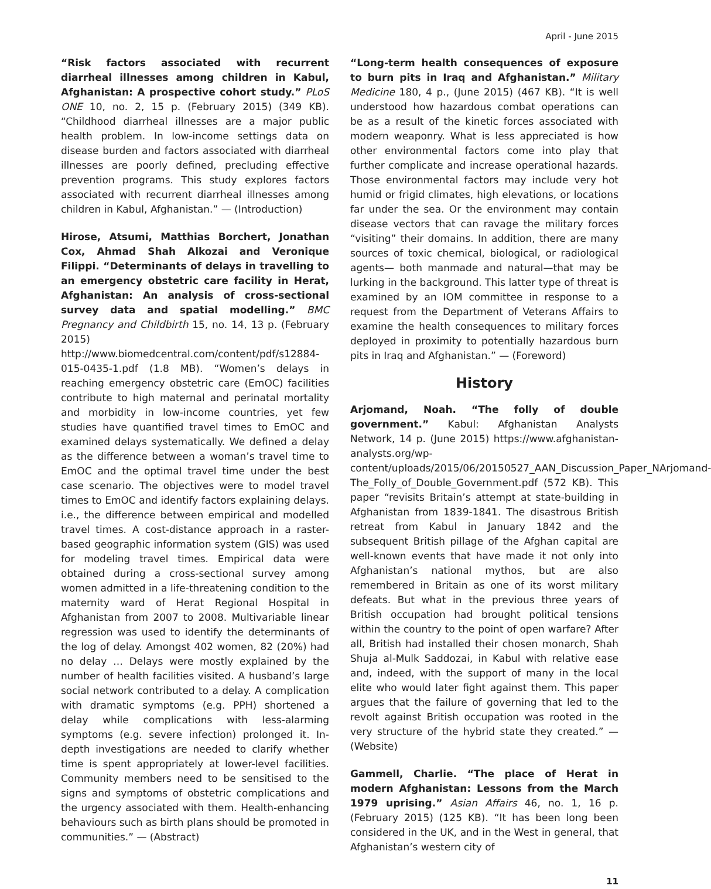April - June 2015
“Risk factors associated with recurrent diarrheal illnesses among children in Kabul, Afghanistan: A prospective cohort study.” PLoS ONE 10, no. 2, 15 p. (February 2015) (349 KB). “Childhood diarrheal illnesses are a major public health problem. In low-income settings data on disease burden and factors associated with diarrheal illnesses are poorly defined, precluding effective prevention programs. This study explores factors associated with recurrent diarrheal illnesses among children in Kabul, Afghanistan.” — (Introduction)
Hirose, Atsumi, Matthias Borchert, Jonathan Cox, Ahmad Shah Alkozai and Veronique Filippi. “Determinants of delays in travelling to an emergency obstetric care facility in Herat, Afghanistan: An analysis of cross-sectional survey data and spatial modelling.” BMC Pregnancy and Childbirth 15, no. 14, 13 p. (February 2015) http://www.biomedcentral.com/content/pdf/s12884-015-0435-1.pdf (1.8 MB). “Women’s delays in reaching emergency obstetric care (EmOC) facilities contribute to high maternal and perinatal mortality and morbidity in low-income countries, yet few studies have quantified travel times to EmOC and examined delays systematically. We defined a delay as the difference between a woman’s travel time to EmOC and the optimal travel time under the best case scenario. The objectives were to model travel times to EmOC and identify factors explaining delays. i.e., the difference between empirical and modelled travel times. A cost-distance approach in a raster-based geographic information system (GIS) was used for modeling travel times. Empirical data were obtained during a cross-sectional survey among women admitted in a life-threatening condition to the maternity ward of Herat Regional Hospital in Afghanistan from 2007 to 2008. Multivariable linear regression was used to identify the determinants of the log of delay. Amongst 402 women, 82 (20%) had no delay … Delays were mostly explained by the number of health facilities visited. A husband’s large social network contributed to a delay. A complication with dramatic symptoms (e.g. PPH) shortened a delay while complications with less-alarming symptoms (e.g. severe infection) prolonged it. In-depth investigations are needed to clarify whether time is spent appropriately at lower-level facilities. Community members need to be sensitised to the signs and symptoms of obstetric complications and the urgency associated with them. Health-enhancing behaviours such as birth plans should be promoted in communities.” — (Abstract)
“Long-term health consequences of exposure to burn pits in Iraq and Afghanistan.” Military Medicine 180, 4 p., (June 2015) (467 KB). “It is well understood how hazardous combat operations can be as a result of the kinetic forces associated with modern weaponry. What is less appreciated is how other environmental factors come into play that further complicate and increase operational hazards. Those environmental factors may include very hot humid or frigid climates, high elevations, or locations far under the sea. Or the environment may contain disease vectors that can ravage the military forces “visiting” their domains. In addition, there are many sources of toxic chemical, biological, or radiological agents— both manmade and natural—that may be lurking in the background. This latter type of threat is examined by an IOM committee in response to a request from the Department of Veterans Affairs to examine the health consequences to military forces deployed in proximity to potentially hazardous burn pits in Iraq and Afghanistan.” — (Foreword)
History
Arjomand, Noah. “The folly of double government.” Kabul: Afghanistan Analysts Network, 14 p. (June 2015) https://www.afghanistan-analysts.org/wp-content/uploads/2015/06/20150527_AAN_Discussion_Paper_NArjomand-The_Folly_of_Double_Government.pdf (572 KB). This paper “revisits Britain’s attempt at state-building in Afghanistan from 1839-1841. The disastrous British retreat from Kabul in January 1842 and the subsequent British pillage of the Afghan capital are well-known events that have made it not only into Afghanistan’s national mythos, but are also remembered in Britain as one of its worst military defeats. But what in the previous three years of British occupation had brought political tensions within the country to the point of open warfare? After all, British had installed their chosen monarch, Shah Shuja al-Mulk Saddozai, in Kabul with relative ease and, indeed, with the support of many in the local elite who would later fight against them. This paper argues that the failure of governing that led to the revolt against British occupation was rooted in the very structure of the hybrid state they created.” — (Website)
Gammell, Charlie. “The place of Herat in modern Afghanistan: Lessons from the March 1979 uprising.” Asian Affairs 46, no. 1, 16 p. (February 2015) (125 KB). “It has been long been considered in the UK, and in the West in general, that Afghanistan’s western city of
11